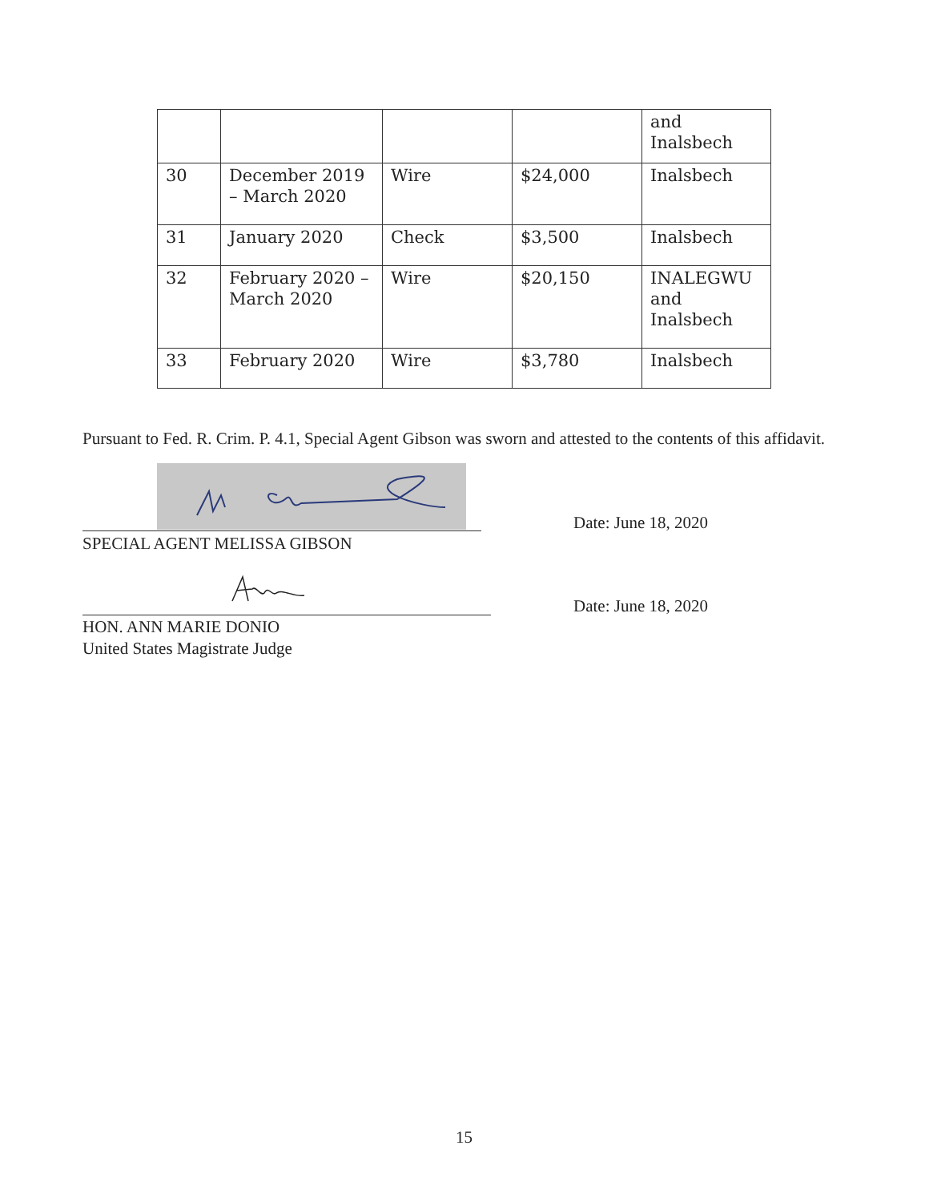| | | | | and Inalsbech |
| 30 | December 2019 – March 2020 | Wire | $24,000 | Inalsbech |
| 31 | January 2020 | Check | $3,500 | Inalsbech |
| 32 | February 2020 – March 2020 | Wire | $20,150 | INALEGWU and Inalsbech |
| 33 | February 2020 | Wire | $3,780 | Inalsbech |
Pursuant to Fed. R. Crim. P. 4.1, Special Agent Gibson was sworn and attested to the contents of this affidavit.
SPECIAL AGENT MELISSA GIBSON
Date: June 18, 2020
Date: June 18, 2020
HON. ANN MARIE DONIO
United States Magistrate Judge
15